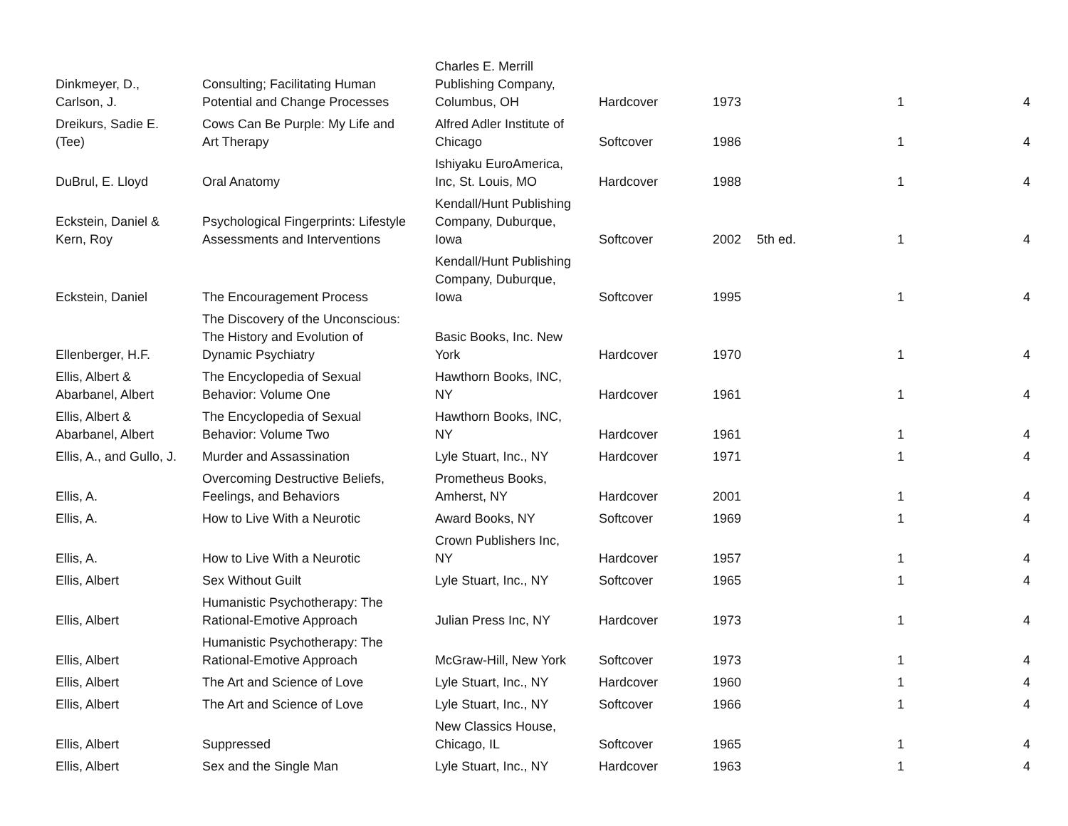| Dinkmeyer, D., Carlson, J. | Consulting; Facilitating Human Potential and Change Processes | Charles E. Merrill Publishing Company, Columbus, OH | Hardcover | 1973 | | 1 | 4 |
| Dreikurs, Sadie E. (Tee) | Cows Can Be Purple: My Life and Art Therapy | Alfred Adler Institute of Chicago | Softcover | 1986 | | 1 | 4 |
| DuBrul, E. Lloyd | Oral Anatomy | Ishiyaku EuroAmerica, Inc, St. Louis, MO | Hardcover | 1988 | | 1 | 4 |
| Eckstein, Daniel & Kern, Roy | Psychological Fingerprints: Lifestyle Assessments and Interventions | Kendall/Hunt Publishing Company, Duburque, Iowa | Softcover | 2002 | 5th ed. | 1 | 4 |
| Eckstein, Daniel | The Encouragement Process | Kendall/Hunt Publishing Company, Duburque, Iowa | Softcover | 1995 | | 1 | 4 |
| Ellenberger, H.F. | The Discovery of the Unconscious: The History and Evolution of Dynamic Psychiatry | Basic Books, Inc. New York | Hardcover | 1970 | | 1 | 4 |
| Ellis, Albert & Abarbanel, Albert | The Encyclopedia of Sexual Behavior: Volume One | Hawthorn Books, INC, NY | Hardcover | 1961 | | 1 | 4 |
| Ellis, Albert & Abarbanel, Albert | The Encyclopedia of Sexual Behavior: Volume Two | Hawthorn Books, INC, NY | Hardcover | 1961 | | 1 | 4 |
| Ellis, A., and Gullo, J. | Murder and Assassination | Lyle Stuart, Inc., NY | Hardcover | 1971 | | 1 | 4 |
| Ellis, A. | Overcoming Destructive Beliefs, Feelings, and Behaviors | Prometheus Books, Amherst, NY | Hardcover | 2001 | | 1 | 4 |
| Ellis, A. | How to Live With a Neurotic | Award Books, NY | Softcover | 1969 | | 1 | 4 |
| Ellis, A. | How to Live With a Neurotic | Crown Publishers Inc, NY | Hardcover | 1957 | | 1 | 4 |
| Ellis, Albert | Sex Without Guilt | Lyle Stuart, Inc., NY | Softcover | 1965 | | 1 | 4 |
| Ellis, Albert | Humanistic Psychotherapy: The Rational-Emotive Approach | Julian Press Inc, NY | Hardcover | 1973 | | 1 | 4 |
| Ellis, Albert | Humanistic Psychotherapy: The Rational-Emotive Approach | McGraw-Hill, New York | Softcover | 1973 | | 1 | 4 |
| Ellis, Albert | The Art and Science of Love | Lyle Stuart, Inc., NY | Hardcover | 1960 | | 1 | 4 |
| Ellis, Albert | The Art and Science of Love | Lyle Stuart, Inc., NY | Softcover | 1966 | | 1 | 4 |
| Ellis, Albert | Suppressed | New Classics House, Chicago, IL | Softcover | 1965 | | 1 | 4 |
| Ellis, Albert | Sex and the Single Man | Lyle Stuart, Inc., NY | Hardcover | 1963 | | 1 | 4 |